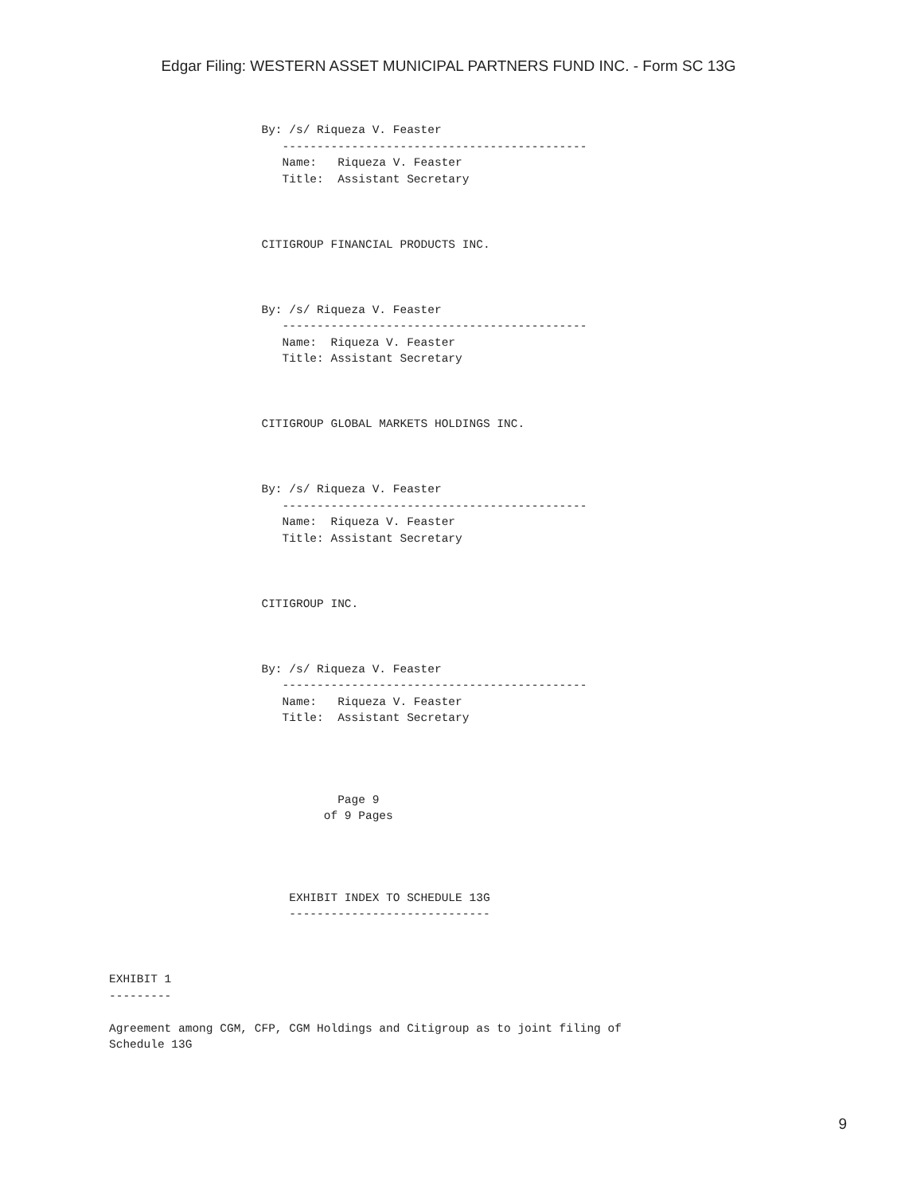Edgar Filing: WESTERN ASSET MUNICIPAL PARTNERS FUND INC. - Form SC 13G
                      By: /s/ Riqueza V. Feaster
                         --------------------------------------------
                         Name:   Riqueza V. Feaster
                         Title:  Assistant Secretary



                      CITIGROUP FINANCIAL PRODUCTS INC.



                      By: /s/ Riqueza V. Feaster
                         --------------------------------------------
                         Name:  Riqueza V. Feaster
                         Title: Assistant Secretary



                      CITIGROUP GLOBAL MARKETS HOLDINGS INC.



                      By: /s/ Riqueza V. Feaster
                         --------------------------------------------
                         Name:  Riqueza V. Feaster
                         Title: Assistant Secretary



                      CITIGROUP INC.



                      By: /s/ Riqueza V. Feaster
                         --------------------------------------------
                         Name:   Riqueza V. Feaster
                         Title:  Assistant Secretary




                                 Page 9
                               of 9 Pages




                          EXHIBIT INDEX TO SCHEDULE 13G
                          -----------------------------



EXHIBIT 1
---------

Agreement among CGM, CFP, CGM Holdings and Citigroup as to joint filing of
Schedule 13G
9